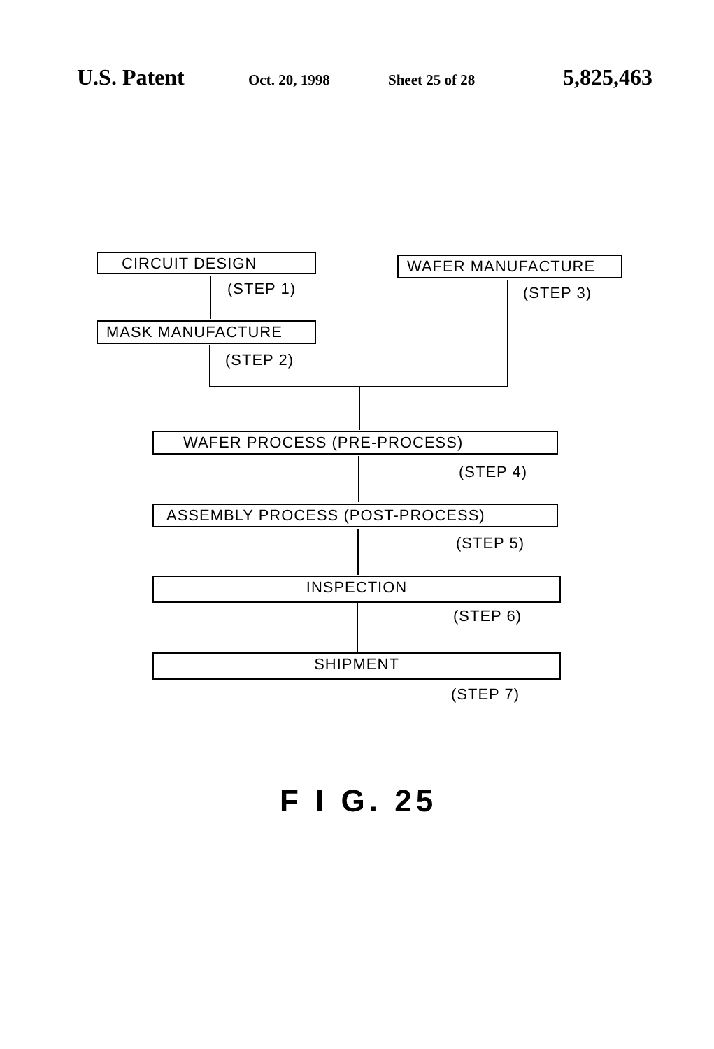U.S. Patent Oct. 20, 1998 Sheet 25 of 28 5,825,463
CIRCUIT DESIGN
(STEP 1)
WAFER MANUFACTURE
(STEP 3)
MASK MANUFACTURE
(STEP 2)
WAFER PROCESS (PRE-PROCESS)
(STEP 4)
ASSEMBLY PROCESS (POST-PROCESS)
(STEP 5)
INSPECTION
(STEP 6)
SHIPMENT
(STEP 7)
F I G. 25